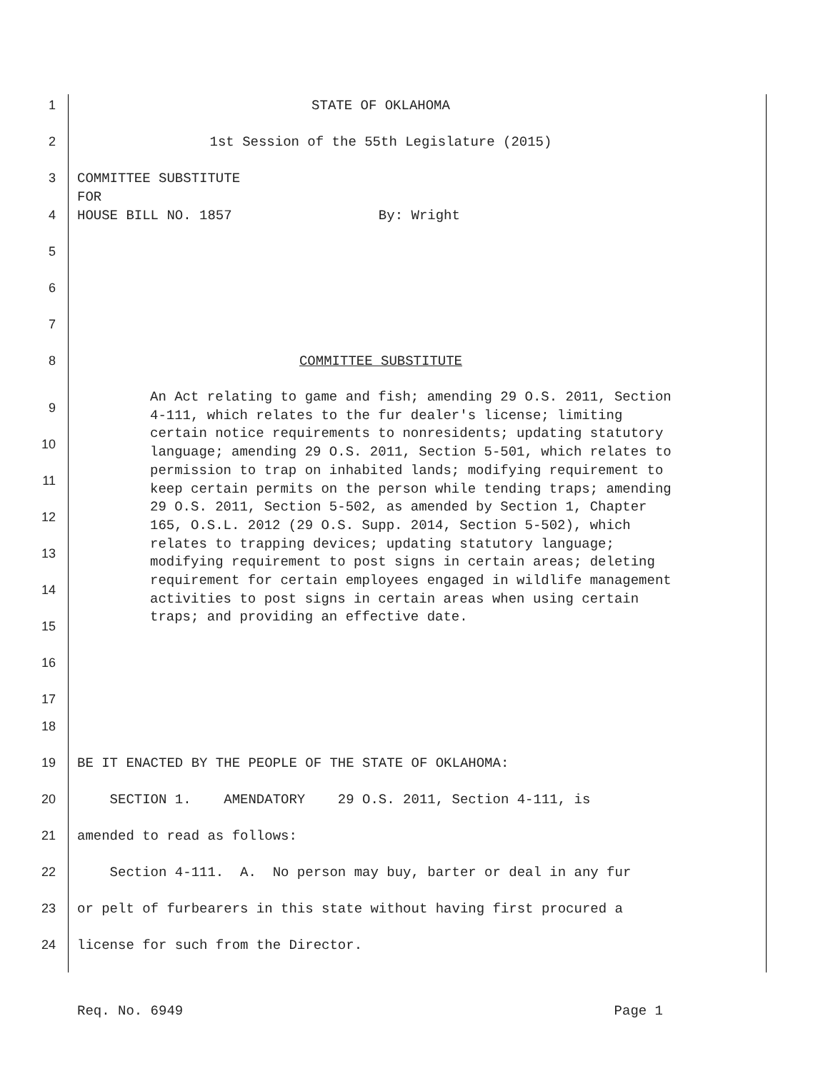1
STATE OF OKLAHOMA
2
1st Session of the 55th Legislature (2015)
3
COMMITTEE SUBSTITUTE
FOR
4
HOUSE BILL NO. 1857 By: Wright
5
6
7
8
COMMITTEE SUBSTITUTE
9
10
11
12
13
14
15
16
17
An Act relating to game and fish; amending 29 O.S. 2011, Section 4-111, which relates to the fur dealer's license; limiting certain notice requirements to nonresidents; updating statutory language; amending 29 O.S. 2011, Section 5-501, which relates to permission to trap on inhabited lands; modifying requirement to keep certain permits on the person while tending traps; amending 29 O.S. 2011, Section 5-502, as amended by Section 1, Chapter 165, O.S.L. 2012 (29 O.S. Supp. 2014, Section 5-502), which relates to trapping devices; updating statutory language; modifying requirement to post signs in certain areas; deleting requirement for certain employees engaged in wildlife management activities to post signs in certain areas when using certain traps; and providing an effective date.
18
19
BE IT ENACTED BY THE PEOPLE OF THE STATE OF OKLAHOMA:
20
SECTION 1. AMENDATORY 29 O.S. 2011, Section 4-111, is
21
amended to read as follows:
22
Section 4-111. A. No person may buy, barter or deal in any fur
23
or pelt of furbearers in this state without having first procured a
24
license for such from the Director.
Req. No. 6949 Page 1